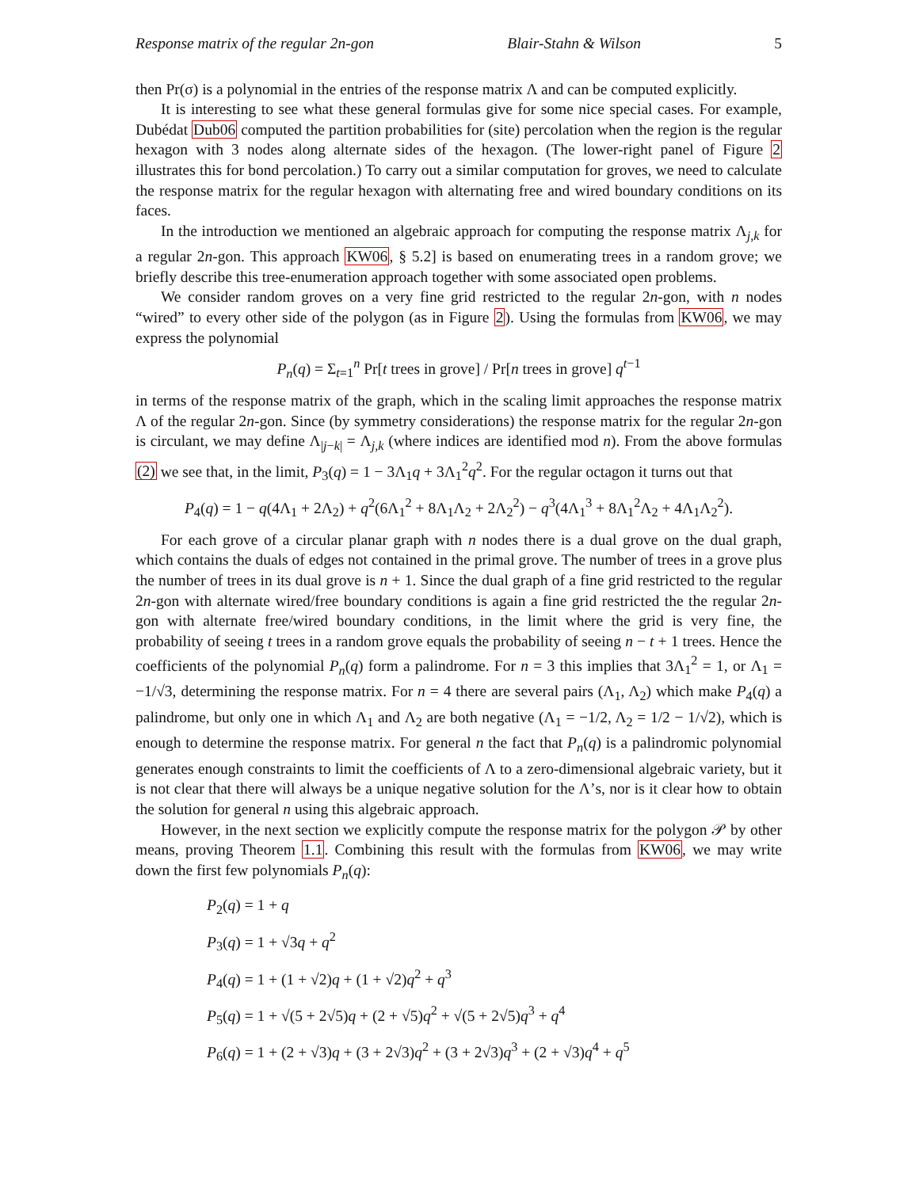Response matrix of the regular 2n-gon Blair-Stahn & Wilson 5
then Pr(σ) is a polynomial in the entries of the response matrix Λ and can be computed explicitly.
It is interesting to see what these general formulas give for some nice special cases. For example, Dubédat Dub06 computed the partition probabilities for (site) percolation when the region is the regular hexagon with 3 nodes along alternate sides of the hexagon. (The lower-right panel of Figure 2 illustrates this for bond percolation.) To carry out a similar computation for groves, we need to calculate the response matrix for the regular hexagon with alternating free and wired boundary conditions on its faces.
In the introduction we mentioned an algebraic approach for computing the response matrix Λ<sub>j,k</sub> for a regular 2n-gon. This approach KW06, § 5.2] is based on enumerating trees in a random grove; we briefly describe this tree-enumeration approach together with some associated open problems.
We consider random groves on a very fine grid restricted to the regular 2n-gon, with n nodes “wired” to every other side of the polygon (as in Figure 2). Using the formulas from KW06, we may express the polynomial
P<sub>n</sub>(q) = Σ<sub>t=1</sub><sup>n</sup> Pr[t trees in grove] / Pr[n trees in grove] q<sup>t−1</sup>
in terms of the response matrix of the graph, which in the scaling limit approaches the response matrix Λ of the regular 2n-gon. Since (by symmetry considerations) the response matrix for the regular 2n-gon is circulant, we may define Λ<sub>|j−k|</sub> = Λ<sub>j,k</sub> (where indices are identified mod n). From the above formulas (2) we see that, in the limit, P<sub>3</sub>(q) = 1 − 3Λ<sub>1</sub>q + 3Λ<sub>1</sub><sup>2</sup>q<sup>2</sup>. For the regular octagon it turns out that
P<sub>4</sub>(q) = 1 − q(4Λ<sub>1</sub> + 2Λ<sub>2</sub>) + q<sup>2</sup>(6Λ<sub>1</sub><sup>2</sup> + 8Λ<sub>1</sub>Λ<sub>2</sub> + 2Λ<sub>2</sub><sup>2</sup>) − q<sup>3</sup>(4Λ<sub>1</sub><sup>3</sup> + 8Λ<sub>1</sub><sup>2</sup>Λ<sub>2</sub> + 4Λ<sub>1</sub>Λ<sub>2</sub><sup>2</sup>).
For each grove of a circular planar graph with n nodes there is a dual grove on the dual graph, which contains the duals of edges not contained in the primal grove. The number of trees in a grove plus the number of trees in its dual grove is n + 1. Since the dual graph of a fine grid restricted to the regular 2n-gon with alternate wired/free boundary conditions is again a fine grid restricted the the regular 2n-gon with alternate free/wired boundary conditions, in the limit where the grid is very fine, the probability of seeing t trees in a random grove equals the probability of seeing n − t + 1 trees. Hence the coefficients of the polynomial P<sub>n</sub>(q) form a palindrome. For n = 3 this implies that 3Λ<sub>1</sub><sup>2</sup> = 1, or Λ<sub>1</sub> = −1/√3, determining the response matrix. For n = 4 there are several pairs (Λ<sub>1</sub>, Λ<sub>2</sub>) which make P<sub>4</sub>(q) a palindrome, but only one in which Λ<sub>1</sub> and Λ<sub>2</sub> are both negative (Λ<sub>1</sub> = −1/2, Λ<sub>2</sub> = 1/2 − 1/√2), which is enough to determine the response matrix. For general n the fact that P<sub>n</sub>(q) is a palindromic polynomial generates enough constraints to limit the coefficients of Λ to a zero-dimensional algebraic variety, but it is not clear that there will always be a unique negative solution for the Λ’s, nor is it clear how to obtain the solution for general n using this algebraic approach.
However, in the next section we explicitly compute the response matrix for the polygon 𝒫 by other means, proving Theorem 1.1. Combining this result with the formulas from KW06, we may write down the first few polynomials P<sub>n</sub>(q):
P<sub>2</sub>(q) = 1 + q
P<sub>3</sub>(q) = 1 + √3q + q<sup>2</sup>
P<sub>4</sub>(q) = 1 + (1 + √2)q + (1 + √2)q<sup>2</sup> + q<sup>3</sup>
P<sub>5</sub>(q) = 1 + √(5 + 2√5)q + (2 + √5)q<sup>2</sup> + √(5 + 2√5)q<sup>3</sup> + q<sup>4</sup>
P<sub>6</sub>(q) = 1 + (2 + √3)q + (3 + 2√3)q<sup>2</sup> + (3 + 2√3)q<sup>3</sup> + (2 + √3)q<sup>4</sup> + q<sup>5</sup>